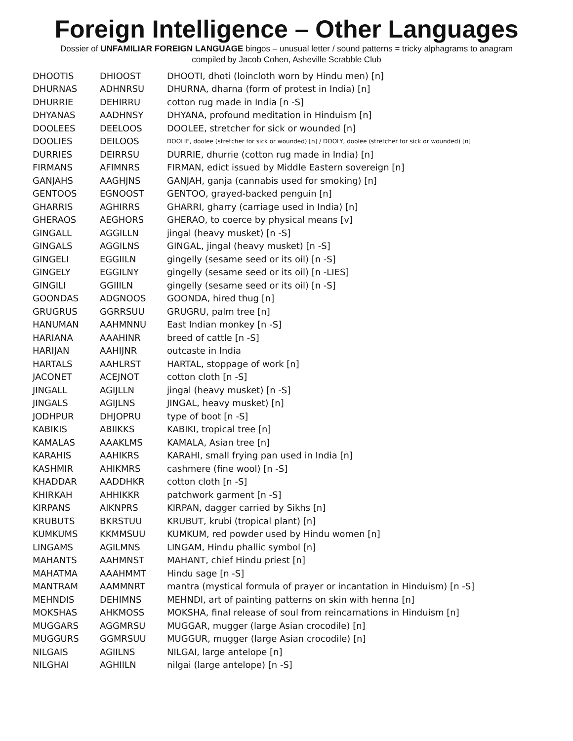Foreign Intelligence – Other Languages
Dossier of UNFAMILIAR FOREIGN LANGUAGE bingos – unusual letter / sound patterns = tricky alphagrams to anagram
compiled by Jacob Cohen, Asheville Scrabble Club
| DHOOTIS | DHIOOST | DHOOTI, dhoti (loincloth worn by Hindu men) [n] |
| DHURNAS | ADHNRSU | DHURNA, dharna (form of protest in India) [n] |
| DHURRIE | DEHIRRU | cotton rug made in India [n -S] |
| DHYANAS | AADHNSY | DHYANA, profound meditation in Hinduism [n] |
| DOOLEES | DEELOOS | DOOLEE, stretcher for sick or wounded [n] |
| DOOLIES | DEILOOS | DOOLIE, doolee (stretcher for sick or wounded) [n] / DOOLY, doolee (stretcher for sick or wounded) [n] |
| DURRIES | DEIRRSU | DURRIE, dhurrie (cotton rug made in India) [n] |
| FIRMANS | AFIMNRS | FIRMAN, edict issued by Middle Eastern sovereign [n] |
| GANJAHS | AAGHJNS | GANJAH, ganja (cannabis used for smoking) [n] |
| GENTOOS | EGNOOST | GENTOO, grayed-backed penguin [n] |
| GHARRIS | AGHIRRS | GHARRI, gharry (carriage used in India) [n] |
| GHERAOS | AEGHORS | GHERAO, to coerce by physical means [v] |
| GINGALL | AGGILLN | jingal (heavy musket) [n -S] |
| GINGALS | AGGILNS | GINGAL, jingal (heavy musket) [n -S] |
| GINGELI | EGGIILN | gingelly (sesame seed or its oil) [n -S] |
| GINGELY | EGGILNY | gingelly (sesame seed or its oil) [n -LIES] |
| GINGILI | GGIIILN | gingelly (sesame seed or its oil) [n -S] |
| GOONDAS | ADGNOOS | GOONDA, hired thug [n] |
| GRUGRUS | GGRRSUU | GRUGRU, palm tree [n] |
| HANUMAN | AAHMNNU | East Indian monkey [n -S] |
| HARIANA | AAAHINR | breed of cattle [n -S] |
| HARIJAN | AAHIJNR | outcaste in India |
| HARTALS | AAHLRST | HARTAL, stoppage of work [n] |
| JACONET | ACEJNOT | cotton cloth [n -S] |
| JINGALL | AGIJLLN | jingal (heavy musket) [n -S] |
| JINGALS | AGIJLNS | JINGAL, heavy musket) [n] |
| JODHPUR | DHJOPRU | type of boot [n -S] |
| KABIKIS | ABIIKKS | KABIKI, tropical tree [n] |
| KAMALAS | AAAKLMS | KAMALA, Asian tree [n] |
| KARAHIS | AAHIKRS | KARAHI, small frying pan used in India [n] |
| KASHMIR | AHIKMRS | cashmere (fine wool) [n -S] |
| KHADDAR | AADDHKR | cotton cloth [n -S] |
| KHIRKAH | AHHIKKR | patchwork garment [n -S] |
| KIRPANS | AIKNPRS | KIRPAN, dagger carried by Sikhs [n] |
| KRUBUTS | BKRSTUU | KRUBUT, krubi (tropical plant) [n] |
| KUMKUMS | KKMMSUU | KUMKUM, red powder used by Hindu women [n] |
| LINGAMS | AGILMNS | LINGAM, Hindu phallic symbol [n] |
| MAHANTS | AAHMNST | MAHANT, chief Hindu priest [n] |
| MAHATMA | AAAHMMT | Hindu sage [n -S] |
| MANTRAM | AAMMNRT | mantra (mystical formula of prayer or incantation in Hinduism) [n -S] |
| MEHNDIS | DEHIMNS | MEHNDI, art of painting patterns on skin with henna [n] |
| MOKSHAS | AHKMOSS | MOKSHA, final release of soul from reincarnations in Hinduism [n] |
| MUGGARS | AGGMRSU | MUGGAR, mugger (large Asian crocodile) [n] |
| MUGGURS | GGMRSUU | MUGGUR, mugger (large Asian crocodile) [n] |
| NILGAIS | AGIILNS | NILGAI, large antelope [n] |
| NILGHAI | AGHIILN | nilgai (large antelope) [n -S] |